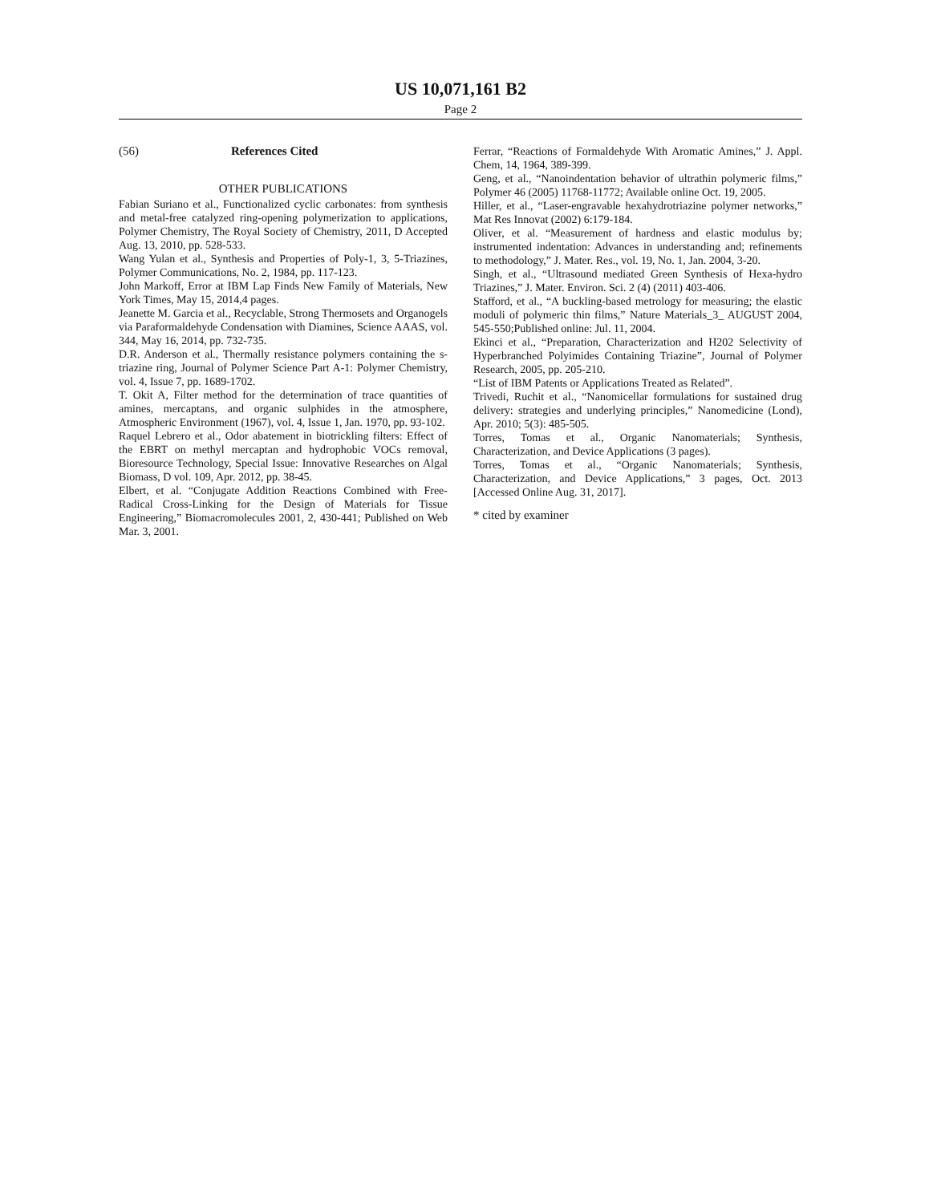US 10,071,161 B2
Page 2
(56) References Cited
OTHER PUBLICATIONS
Fabian Suriano et al., Functionalized cyclic carbonates: from synthesis and metal-free catalyzed ring-opening polymerization to applications, Polymer Chemistry, The Royal Society of Chemistry, 2011, D Accepted Aug. 13, 2010, pp. 528-533.
Wang Yulan et al., Synthesis and Properties of Poly-1, 3, 5-Triazines, Polymer Communications, No. 2, 1984, pp. 117-123.
John Markoff, Error at IBM Lap Finds New Family of Materials, New York Times, May 15, 2014,4 pages.
Jeanette M. Garcia et al., Recyclable, Strong Thermosets and Organogels via Paraformaldehyde Condensation with Diamines, Science AAAS, vol. 344, May 16, 2014, pp. 732-735.
D.R. Anderson et al., Thermally resistance polymers containing the s-triazine ring, Journal of Polymer Science Part A-1: Polymer Chemistry, vol. 4, Issue 7, pp. 1689-1702.
T. Okit A, Filter method for the determination of trace quantities of amines, mercaptans, and organic sulphides in the atmosphere, Atmospheric Environment (1967), vol. 4, Issue 1, Jan. 1970, pp. 93-102.
Raquel Lebrero et al., Odor abatement in biotrickling filters: Effect of the EBRT on methyl mercaptan and hydrophobic VOCs removal, Bioresource Technology, Special Issue: Innovative Researches on Algal Biomass, D vol. 109, Apr. 2012, pp. 38-45.
Elbert, et al. “Conjugate Addition Reactions Combined with Free-Radical Cross-Linking for the Design of Materials for Tissue Engineering,” Biomacromolecules 2001, 2, 430-441; Published on Web Mar. 3, 2001.
Ferrar, “Reactions of Formaldehyde With Aromatic Amines,” J. Appl. Chem, 14, 1964, 389-399.
Geng, et al., “Nanoindentation behavior of ultrathin polymeric films,” Polymer 46 (2005) 11768-11772; Available online Oct. 19, 2005.
Hiller, et al., “Laser-engravable hexahydrotriazine polymer networks,” Mat Res Innovat (2002) 6:179-184.
Oliver, et al. “Measurement of hardness and elastic modulus by; instrumented indentation: Advances in understanding and; refinements to methodology,” J. Mater. Res., vol. 19, No. 1, Jan. 2004, 3-20.
Singh, et al., “Ultrasound mediated Green Synthesis of Hexa-hydro Triazines,” J. Mater. Environ. Sci. 2 (4) (2011) 403-406.
Stafford, et al., “A buckling-based metrology for measuring; the elastic moduli of polymeric thin films,” Nature Materials_3_ AUGUST 2004, 545-550;Published online: Jul. 11, 2004.
Ekinci et al., “Preparation, Characterization and H202 Selectivity of Hyperbranched Polyimides Containing Triazine”, Journal of Polymer Research, 2005, pp. 205-210.
“List of IBM Patents or Applications Treated as Related”.
Trivedi, Ruchit et al., “Nanomicellar formulations for sustained drug delivery: strategies and underlying principles,” Nanomedicine (Lond), Apr. 2010; 5(3): 485-505.
Torres, Tomas et al., Organic Nanomaterials; Synthesis, Characterization, and Device Applications (3 pages).
Torres, Tomas et al., “Organic Nanomaterials; Synthesis, Characterization, and Device Applications,” 3 pages, Oct. 2013 [Accessed Online Aug. 31, 2017].
* cited by examiner